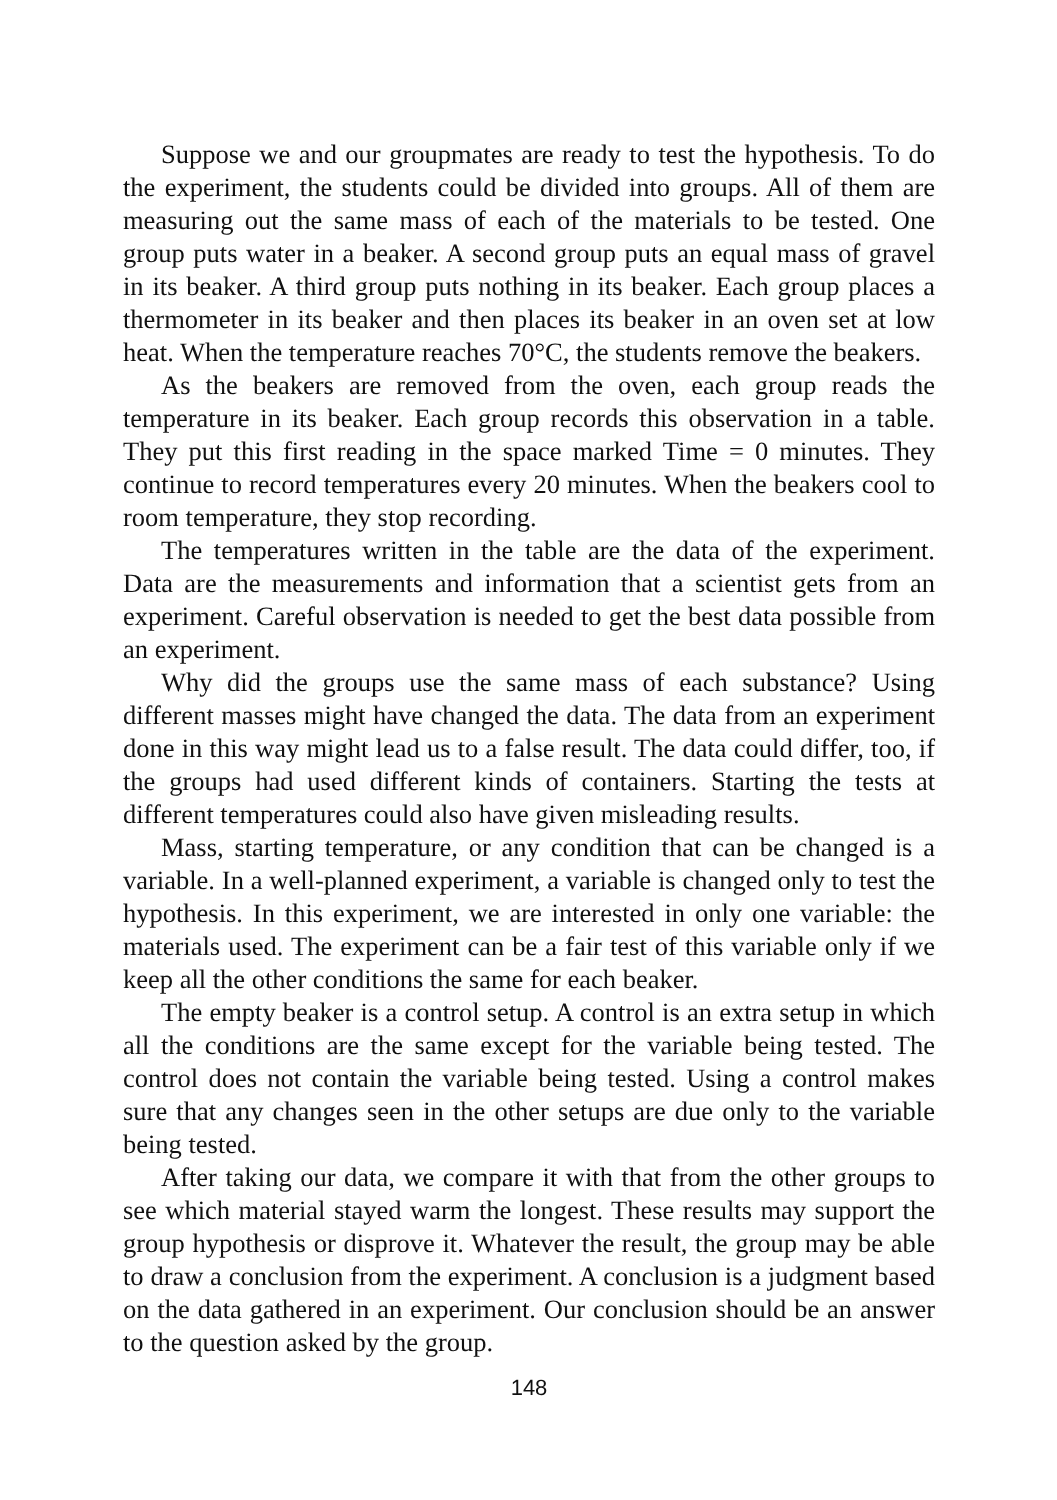Suppose we and our groupmates are ready to test the hypothesis. To do the experiment, the students could be divided into groups. All of them are measuring out the same mass of each of the materials to be tested. One group puts water in a beaker. A second group puts an equal mass of gravel in its beaker. A third group puts nothing in its beaker. Each group places a thermometer in its beaker and then places its beaker in an oven set at low heat. When the temperature reaches 70°C, the students remove the beakers.
As the beakers are removed from the oven, each group reads the temperature in its beaker. Each group records this observation in a table. They put this first reading in the space marked Time = 0 minutes. They continue to record temperatures every 20 minutes. When the beakers cool to room temperature, they stop recording.
The temperatures written in the table are the data of the experiment. Data are the measurements and information that a scientist gets from an experiment. Careful observation is needed to get the best data possible from an experiment.
Why did the groups use the same mass of each substance? Using different masses might have changed the data. The data from an experiment done in this way might lead us to a false result. The data could differ, too, if the groups had used different kinds of containers. Starting the tests at different temperatures could also have given misleading results.
Mass, starting temperature, or any condition that can be changed is a variable. In a well-planned experiment, a variable is changed only to test the hypothesis. In this experiment, we are interested in only one variable: the materials used. The experiment can be a fair test of this variable only if we keep all the other conditions the same for each beaker.
The empty beaker is a control setup. A control is an extra setup in which all the conditions are the same except for the variable being tested. The control does not contain the variable being tested. Using a control makes sure that any changes seen in the other setups are due only to the variable being tested.
After taking our data, we compare it with that from the other groups to see which material stayed warm the longest. These results may support the group hypothesis or disprove it. Whatever the result, the group may be able to draw a conclusion from the experiment. A conclusion is a judgment based on the data gathered in an experiment. Our conclusion should be an answer to the question asked by the group.
148